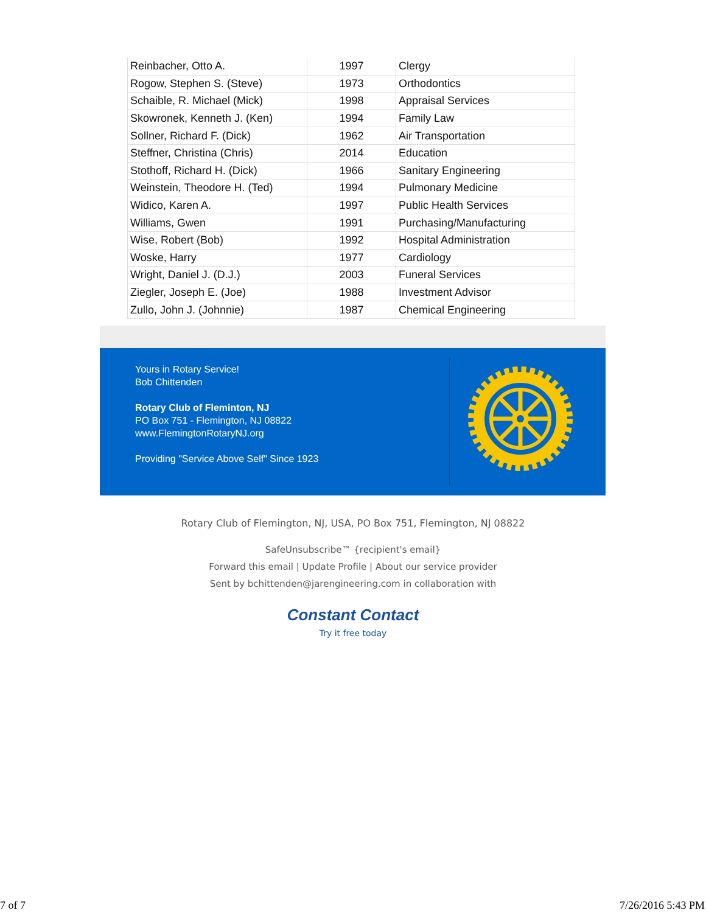| Reinbacher, Otto A. | 1997 | Clergy |
| Rogow, Stephen S. (Steve) | 1973 | Orthodontics |
| Schaible, R. Michael (Mick) | 1998 | Appraisal Services |
| Skowronek, Kenneth J. (Ken) | 1994 | Family Law |
| Sollner, Richard F. (Dick) | 1962 | Air Transportation |
| Steffner, Christina (Chris) | 2014 | Education |
| Stothoff, Richard H. (Dick) | 1966 | Sanitary Engineering |
| Weinstein, Theodore H. (Ted) | 1994 | Pulmonary Medicine |
| Widico, Karen A. | 1997 | Public Health Services |
| Williams, Gwen | 1991 | Purchasing/Manufacturing |
| Wise, Robert (Bob) | 1992 | Hospital Administration |
| Woske, Harry | 1977 | Cardiology |
| Wright, Daniel J. (D.J.) | 2003 | Funeral Services |
| Ziegler, Joseph E. (Joe) | 1988 | Investment Advisor |
| Zullo, John J. (Johnnie) | 1987 | Chemical Engineering |
Yours in Rotary Service!
Bob Chittenden
Rotary Club of Fleminton, NJ
PO Box 751 - Flemington, NJ 08822
www.FlemingtonRotaryNJ.org
Providing "Service Above Self" Since 1923
Rotary Club of Flemington, NJ, USA, PO Box 751, Flemington, NJ 08822
SafeUnsubscribe™ {recipient's email}
Forward this email | Update Profile | About our service provider
Sent by bchittenden@jarengineering.com in collaboration with
Constant Contact
Try it free today
7 of 7 7/26/2016 5:43 PM